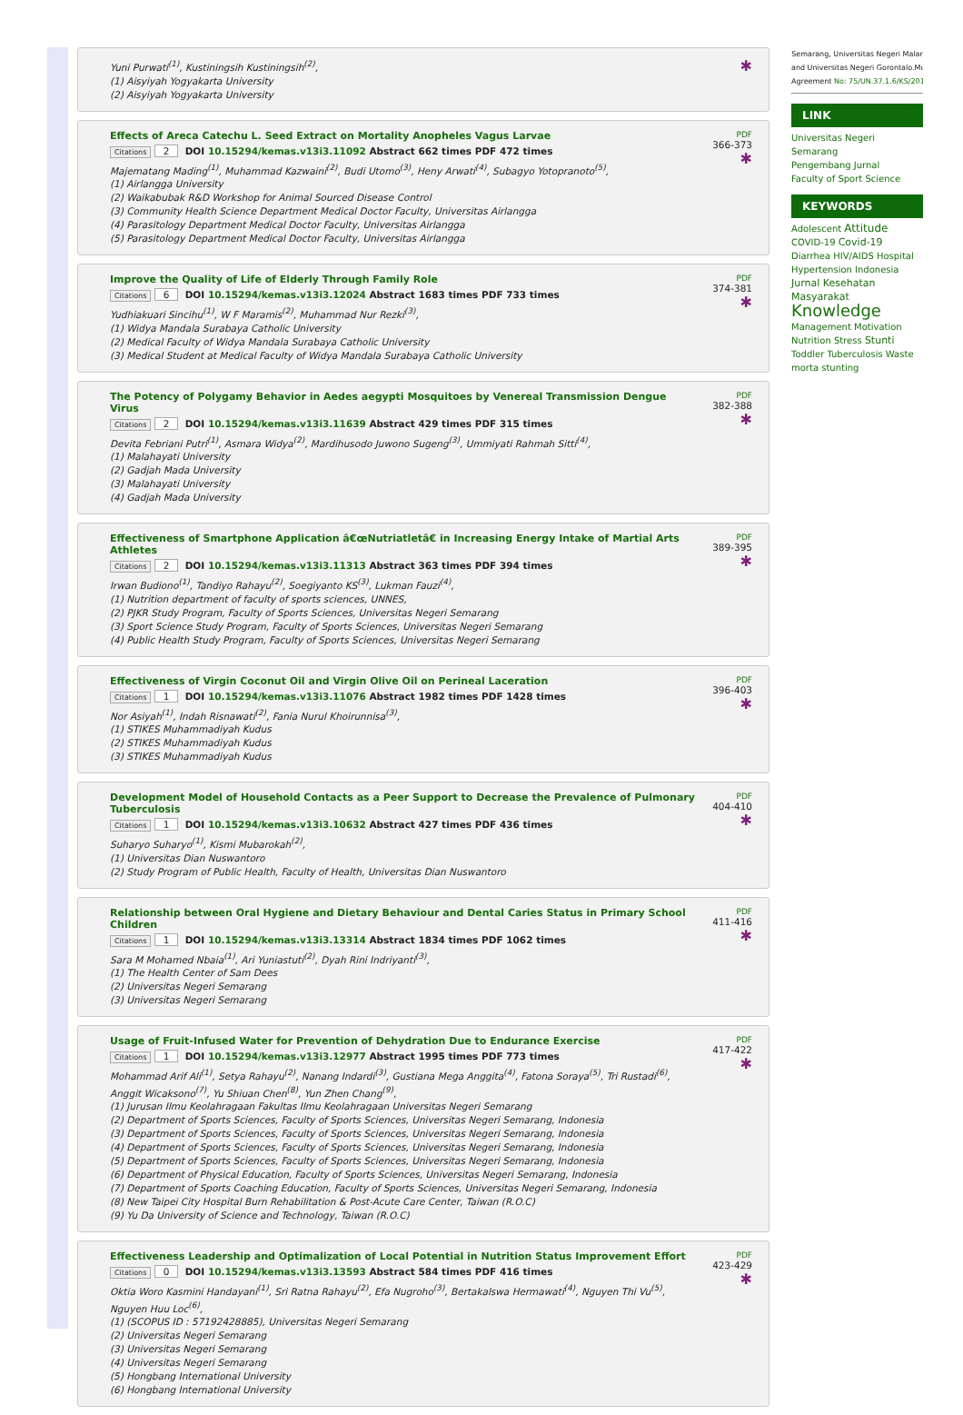Yuni Purwati<sup>(1)</sup>, Kustiningsih Kustiningsih<sup>(2)</sup>,
(1) Aisyiyah Yogyakarta University
(2) Aisyiyah Yogyakarta University
✱
Effects of Areca Catechu L. Seed Extract on Mortality Anopheles Vagus Larvae
Citations 2 DOI 10.15294/kemas.v13i3.11092 Abstract 662 times PDF 472 times
Majematang Mading<sup>(1)</sup>, Muhammad Kazwaini<sup>(2)</sup>, Budi Utomo<sup>(3)</sup>, Heny Arwati<sup>(4)</sup>, Subagyo Yotopranoto<sup>(5)</sup>,
(1) Airlangga University
(2) Waikabubak R&D Workshop for Animal Sourced Disease Control
(3) Community Health Science Department Medical Doctor Faculty, Universitas Airlangga
(4) Parasitology Department Medical Doctor Faculty, Universitas Airlangga
(5) Parasitology Department Medical Doctor Faculty, Universitas Airlangga
PDF
366-373
✱
Improve the Quality of Life of Elderly Through Family Role
Citations 6 DOI 10.15294/kemas.v13i3.12024 Abstract 1683 times PDF 733 times
Yudhiakuari Sincihu<sup>(1)</sup>, W F Maramis<sup>(2)</sup>, Muhammad Nur Rezki<sup>(3)</sup>,
(1) Widya Mandala Surabaya Catholic University
(2) Medical Faculty of Widya Mandala Surabaya Catholic University
(3) Medical Student at Medical Faculty of Widya Mandala Surabaya Catholic University
PDF
374-381
✱
The Potency of Polygamy Behavior in Aedes aegypti Mosquitoes by Venereal Transmission Dengue Virus
Citations 2 DOI 10.15294/kemas.v13i3.11639 Abstract 429 times PDF 315 times
Devita Febriani Putri<sup>(1)</sup>, Asmara Widya<sup>(2)</sup>, Mardihusodo Juwono Sugeng<sup>(3)</sup>, Ummiyati Rahmah Sitti<sup>(4)</sup>,
(1) Malahayati University
(2) Gadjah Mada University
(3) Malahayati University
(4) Gadjah Mada University
PDF
382-388
✱
Effectiveness of Smartphone Application â€œNutriatletâ€ in Increasing Energy Intake of Martial Arts Athletes
Citations 2 DOI 10.15294/kemas.v13i3.11313 Abstract 363 times PDF 394 times
Irwan Budiono<sup>(1)</sup>, Tandiyo Rahayu<sup>(2)</sup>, Soegiyanto KS<sup>(3)</sup>, Lukman Fauzi<sup>(4)</sup>,
(1) Nutrition department of faculty of sports sciences, UNNES,
(2) PJKR Study Program, Faculty of Sports Sciences, Universitas Negeri Semarang
(3) Sport Science Study Program, Faculty of Sports Sciences, Universitas Negeri Semarang
(4) Public Health Study Program, Faculty of Sports Sciences, Universitas Negeri Semarang
PDF
389-395
✱
Effectiveness of Virgin Coconut Oil and Virgin Olive Oil on Perineal Laceration
Citations 1 DOI 10.15294/kemas.v13i3.11076 Abstract 1982 times PDF 1428 times
Nor Asiyah<sup>(1)</sup>, Indah Risnawati<sup>(2)</sup>, Fania Nurul Khoirunnisa<sup>(3)</sup>,
(1) STIKES Muhammadiyah Kudus
(2) STIKES Muhammadiyah Kudus
(3) STIKES Muhammadiyah Kudus
PDF
396-403
✱
Development Model of Household Contacts as a Peer Support to Decrease the Prevalence of Pulmonary Tuberculosis
Citations 1 DOI 10.15294/kemas.v13i3.10632 Abstract 427 times PDF 436 times
Suharyo Suharyo<sup>(1)</sup>, Kismi Mubarokah<sup>(2)</sup>,
(1) Universitas Dian Nuswantoro
(2) Study Program of Public Health, Faculty of Health, Universitas Dian Nuswantoro
PDF
404-410
✱
Relationship between Oral Hygiene and Dietary Behaviour and Dental Caries Status in Primary School Children
Citations 1 DOI 10.15294/kemas.v13i3.13314 Abstract 1834 times PDF 1062 times
Sara M Mohamed Nbaia<sup>(1)</sup>, Ari Yuniastuti<sup>(2)</sup>, Dyah Rini Indriyanti<sup>(3)</sup>,
(1) The Health Center of Sam Dees
(2) Universitas Negeri Semarang
(3) Universitas Negeri Semarang
PDF
411-416
✱
Usage of Fruit-Infused Water for Prevention of Dehydration Due to Endurance Exercise
Citations 1 DOI 10.15294/kemas.v13i3.12977 Abstract 1995 times PDF 773 times
Mohammad Arif Ali<sup>(1)</sup>, Setya Rahayu<sup>(2)</sup>, Nanang Indardi<sup>(3)</sup>, Gustiana Mega Anggita<sup>(4)</sup>, Fatona Soraya<sup>(5)</sup>, Tri Rustadi<sup>(6)</sup>, Anggit Wicaksono<sup>(7)</sup>, Yu Shiuan Chen<sup>(8)</sup>, Yun Zhen Chang<sup>(9)</sup>,
(1) Jurusan Ilmu Keolahragaan Fakultas Ilmu Keolahragaan Universitas Negeri Semarang
(2) Department of Sports Sciences, Faculty of Sports Sciences, Universitas Negeri Semarang, Indonesia
(3) Department of Sports Sciences, Faculty of Sports Sciences, Universitas Negeri Semarang, Indonesia
(4) Department of Sports Sciences, Faculty of Sports Sciences, Universitas Negeri Semarang, Indonesia
(5) Department of Sports Sciences, Faculty of Sports Sciences, Universitas Negeri Semarang, Indonesia
(6) Department of Physical Education, Faculty of Sports Sciences, Universitas Negeri Semarang, Indonesia
(7) Department of Sports Coaching Education, Faculty of Sports Sciences, Universitas Negeri Semarang, Indonesia
(8) New Taipei City Hospital Burn Rehabilitation & Post-Acute Care Center, Taiwan (R.O.C)
(9) Yu Da University of Science and Technology, Taiwan (R.O.C)
PDF
417-422
✱
Effectiveness Leadership and Optimalization of Local Potential in Nutrition Status Improvement Effort
Citations 0 DOI 10.15294/kemas.v13i3.13593 Abstract 584 times PDF 416 times
Oktia Woro Kasmini Handayani<sup>(1)</sup>, Sri Ratna Rahayu<sup>(2)</sup>, Efa Nugroho<sup>(3)</sup>, Bertakalswa Hermawati<sup>(4)</sup>, Nguyen Thi Vu<sup>(5)</sup>, Nguyen Huu Loc<sup>(6)</sup>,
(1) (SCOPUS ID : 57192428885), Universitas Negeri Semarang
(2) Universitas Negeri Semarang
(3) Universitas Negeri Semarang
(4) Universitas Negeri Semarang
(5) Hongbang International University
(6) Hongbang International University
PDF
423-429
✱
Semarang, Universitas Negeri Malar
and Universitas Negeri Gorontalo.Mu
Agreement No: 75/UN.37.1.6/KS/201
LINK
Universitas Negeri Semarang
Pengembang Jurnal
Faculty of Sport Science
KEYWORDS
Adolescent Attitude COVID-19 Covid-19 Diarrhea HIV/AIDS Hospital Hypertension Indonesia Jurnal Kesehatan Masyarakat Knowledge Management Motivation Nutrition Stress Stunti Toddler Tuberculosis Waste morta stunting